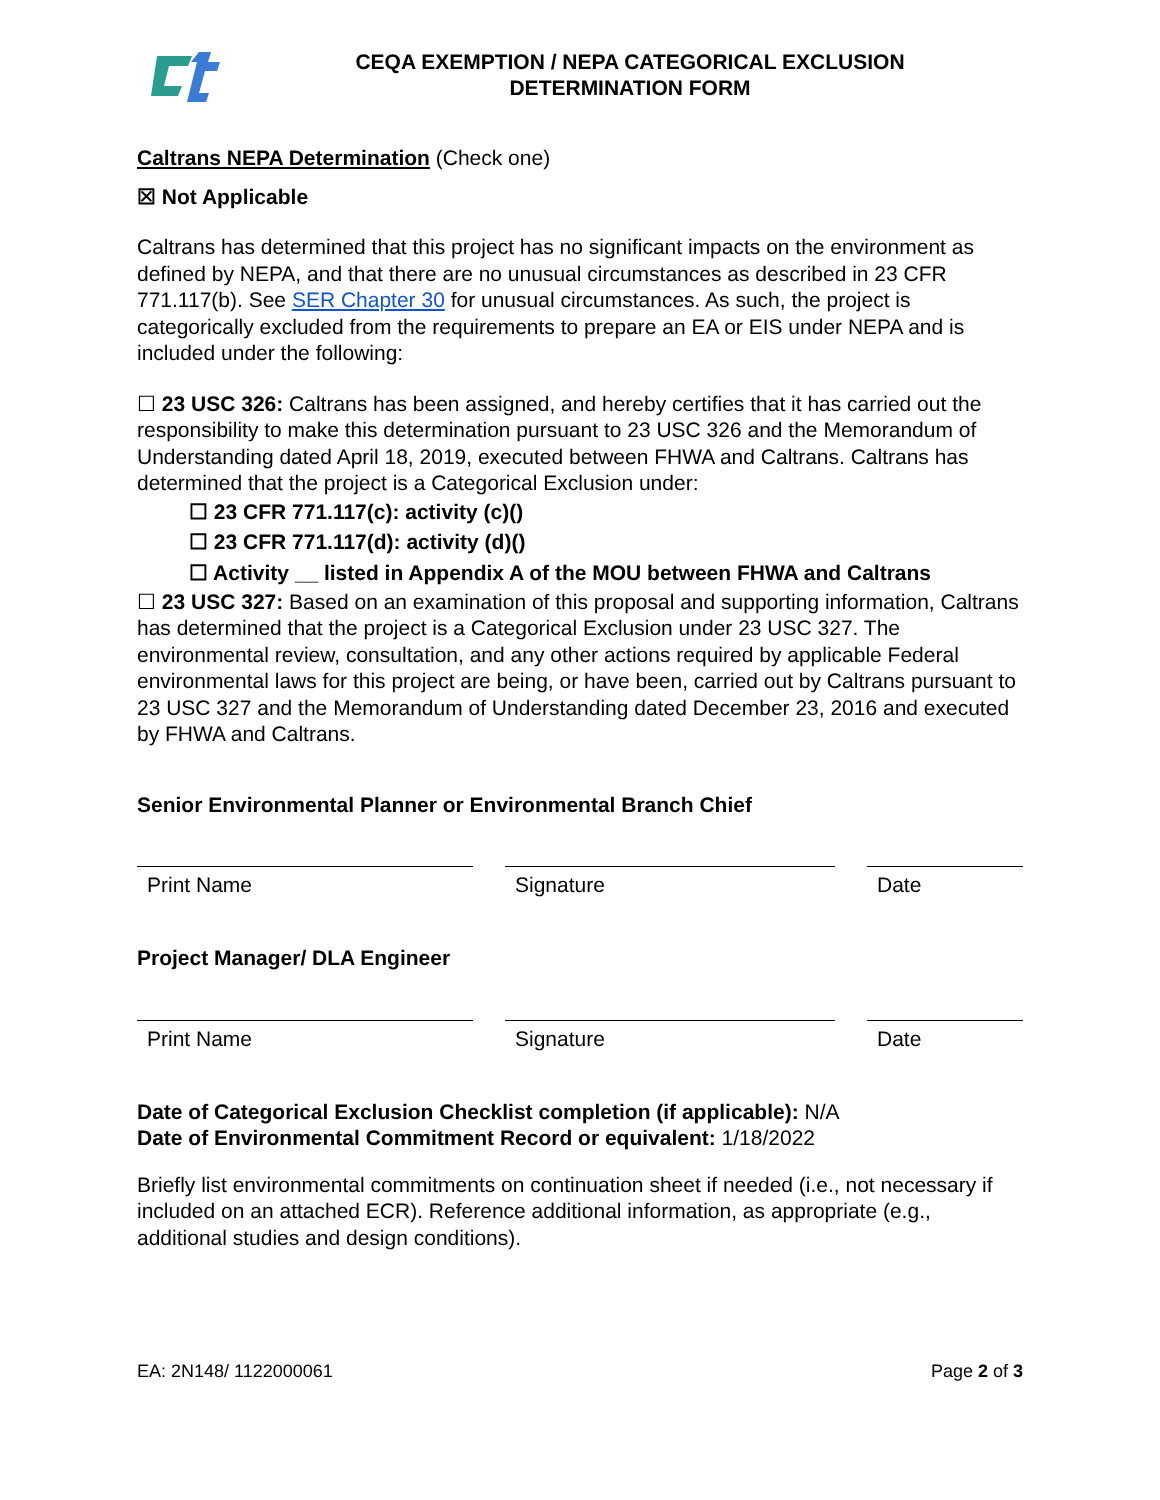CEQA EXEMPTION / NEPA CATEGORICAL EXCLUSION
DETERMINATION FORM
Caltrans NEPA Determination (Check one)
☒ Not Applicable
Caltrans has determined that this project has no significant impacts on the environment as defined by NEPA, and that there are no unusual circumstances as described in 23 CFR 771.117(b). See SER Chapter 30 for unusual circumstances. As such, the project is categorically excluded from the requirements to prepare an EA or EIS under NEPA and is included under the following:
☐ 23 USC 326: Caltrans has been assigned, and hereby certifies that it has carried out the responsibility to make this determination pursuant to 23 USC 326 and the Memorandum of Understanding dated April 18, 2019, executed between FHWA and Caltrans. Caltrans has determined that the project is a Categorical Exclusion under:
☐ 23 CFR 771.117(c): activity (c)()
☐ 23 CFR 771.117(d): activity (d)()
☐ Activity __ listed in Appendix A of the MOU between FHWA and Caltrans
☐ 23 USC 327: Based on an examination of this proposal and supporting information, Caltrans has determined that the project is a Categorical Exclusion under 23 USC 327. The environmental review, consultation, and any other actions required by applicable Federal environmental laws for this project are being, or have been, carried out by Caltrans pursuant to 23 USC 327 and the Memorandum of Understanding dated December 23, 2016 and executed by FHWA and Caltrans.
Senior Environmental Planner or Environmental Branch Chief
Print Name Signature Date
Project Manager/ DLA Engineer
Print Name Signature Date
Date of Categorical Exclusion Checklist completion (if applicable): N/A
Date of Environmental Commitment Record or equivalent: 1/18/2022
Briefly list environmental commitments on continuation sheet if needed (i.e., not necessary if included on an attached ECR). Reference additional information, as appropriate (e.g., additional studies and design conditions).
EA: 2N148/ 1122000061 Page 2 of 3